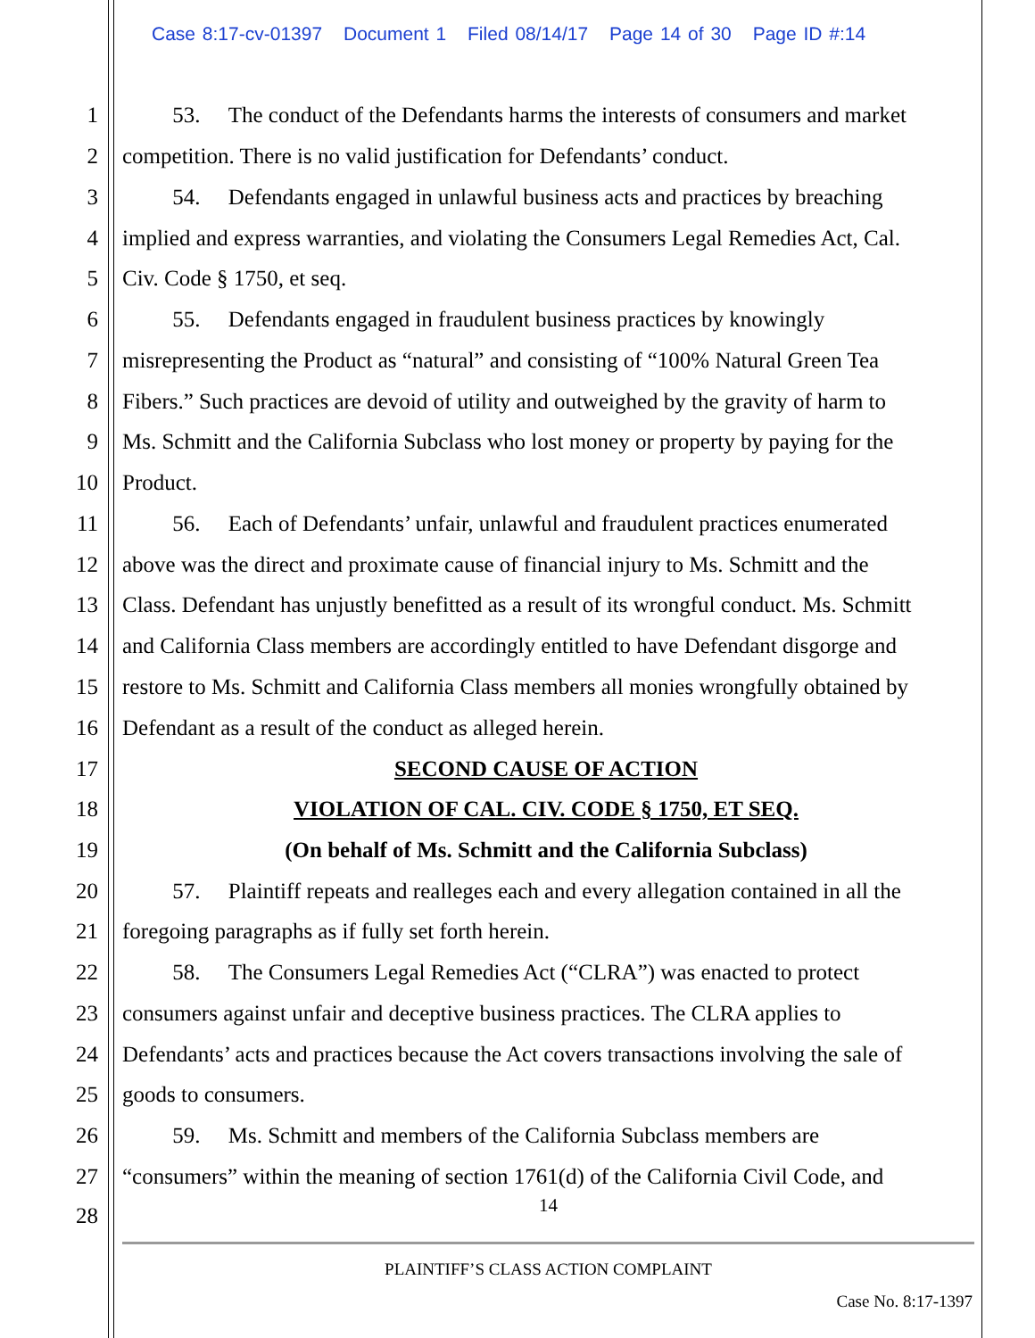Case 8:17-cv-01397 Document 1 Filed 08/14/17 Page 14 of 30 Page ID #:14
1 53. The conduct of the Defendants harms the interests of consumers and market
2 competition. There is no valid justification for Defendants’ conduct.
3 54. Defendants engaged in unlawful business acts and practices by breaching
4 implied and express warranties, and violating the Consumers Legal Remedies Act, Cal.
5 Civ. Code § 1750, et seq.
6 55. Defendants engaged in fraudulent business practices by knowingly
7 misrepresenting the Product as “natural” and consisting of “100% Natural Green Tea
8 Fibers.” Such practices are devoid of utility and outweighed by the gravity of harm to
9 Ms. Schmitt and the California Subclass who lost money or property by paying for the
10 Product.
11 56. Each of Defendants’ unfair, unlawful and fraudulent practices enumerated
12 above was the direct and proximate cause of financial injury to Ms. Schmitt and the
13 Class. Defendant has unjustly benefitted as a result of its wrongful conduct. Ms. Schmitt
14 and California Class members are accordingly entitled to have Defendant disgorge and
15 restore to Ms. Schmitt and California Class members all monies wrongfully obtained by
16 Defendant as a result of the conduct as alleged herein.
17 SECOND CAUSE OF ACTION
18 VIOLATION OF CAL. CIV. CODE § 1750, ET SEQ.
19 (On behalf of Ms. Schmitt and the California Subclass)
20 57. Plaintiff repeats and realleges each and every allegation contained in all the
21 foregoing paragraphs as if fully set forth herein.
22 58. The Consumers Legal Remedies Act (“CLRA”) was enacted to protect
23 consumers against unfair and deceptive business practices. The CLRA applies to
24 Defendants’ acts and practices because the Act covers transactions involving the sale of
25 goods to consumers.
26 59. Ms. Schmitt and members of the California Subclass members are
27 “consumers” within the meaning of section 1761(d) of the California Civil Code, and
14
28
PLAINTIFF’S CLASS ACTION COMPLAINT
Case No. 8:17-1397